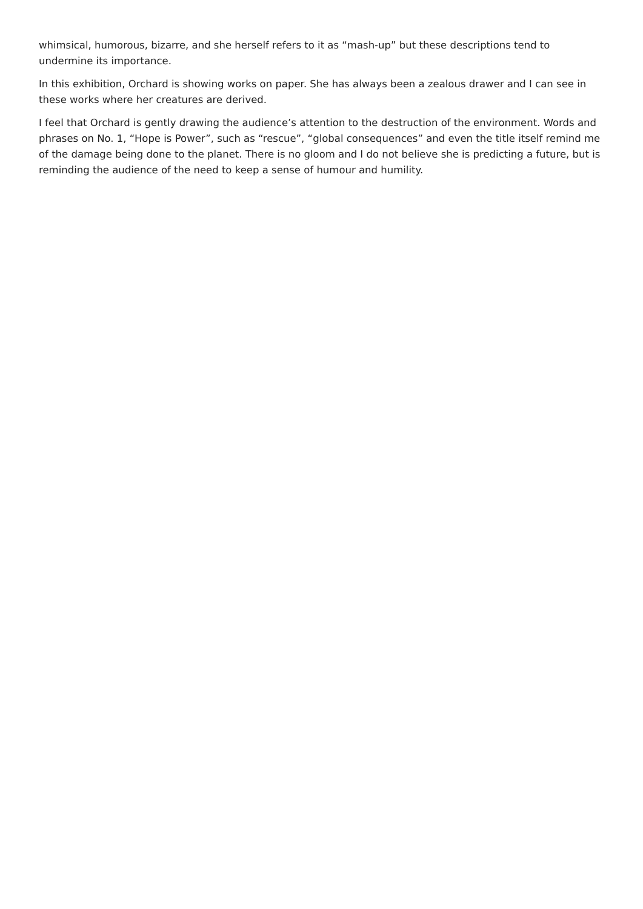whimsical, humorous, bizarre, and she herself refers to it as “mash-up” but these descriptions tend to undermine its importance.
In this exhibition, Orchard is showing works on paper. She has always been a zealous drawer and I can see in these works where her creatures are derived.
I feel that Orchard is gently drawing the audience’s attention to the destruction of the environment. Words and phrases on No. 1, “Hope is Power”, such as “rescue”, “global consequences” and even the title itself remind me of the damage being done to the planet. There is no gloom and I do not believe she is predicting a future, but is reminding the audience of the need to keep a sense of humour and humility.